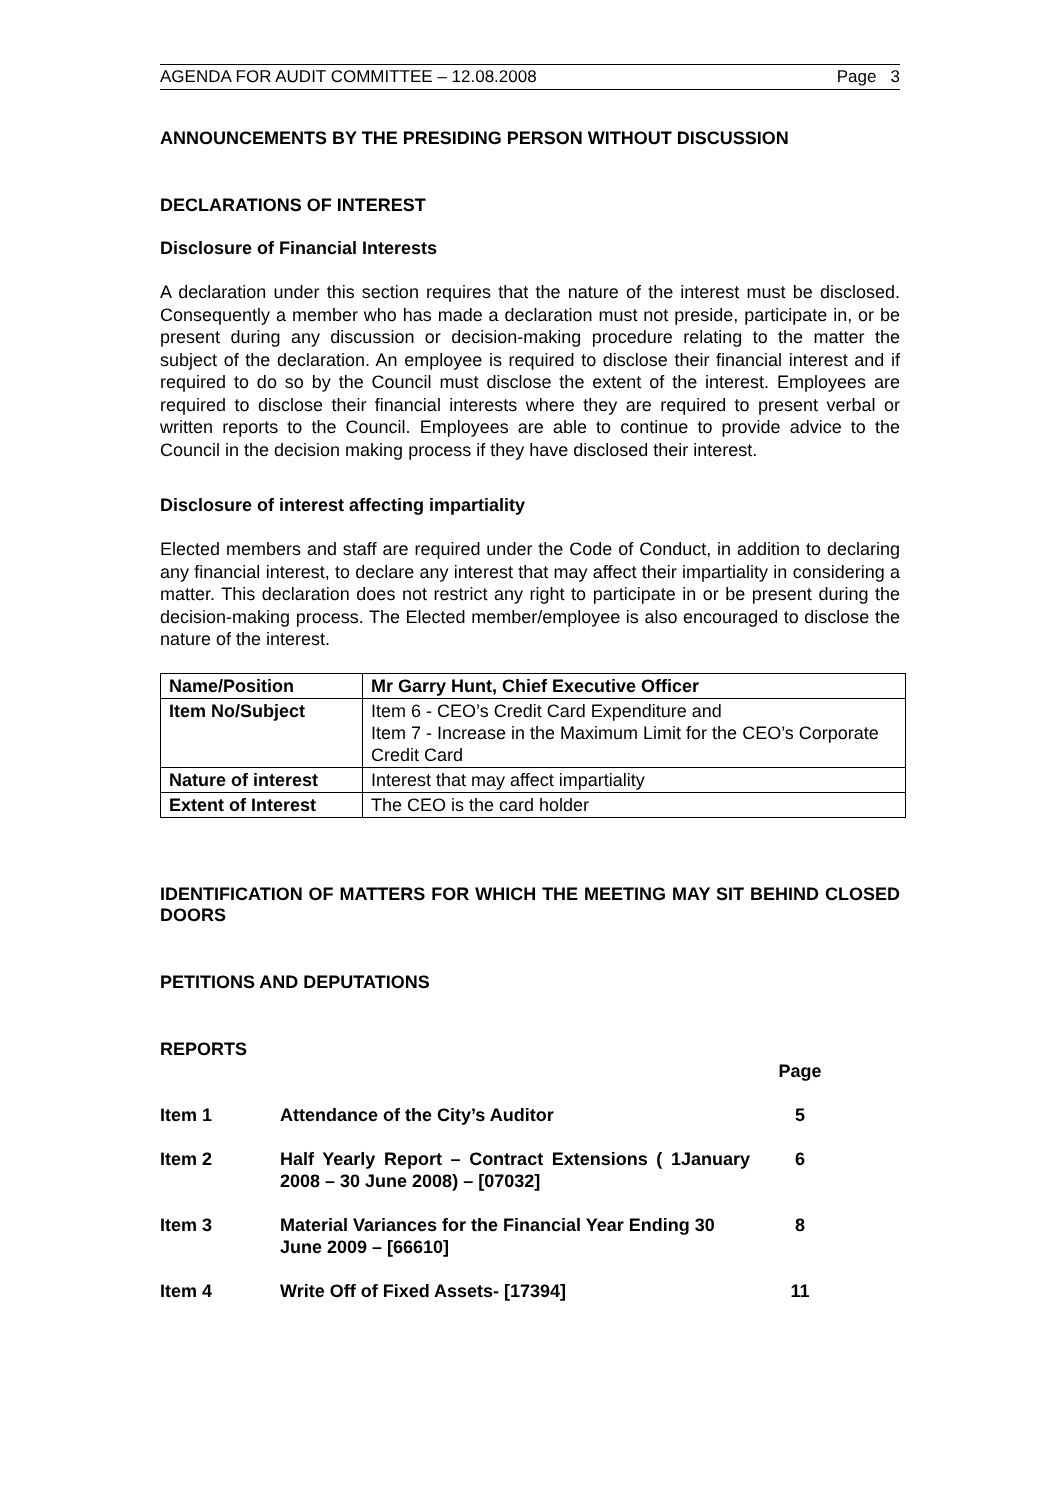AGENDA FOR AUDIT COMMITTEE – 12.08.2008 Page 3
ANNOUNCEMENTS BY THE PRESIDING PERSON WITHOUT DISCUSSION
DECLARATIONS OF INTEREST
Disclosure of Financial Interests
A declaration under this section requires that the nature of the interest must be disclosed. Consequently a member who has made a declaration must not preside, participate in, or be present during any discussion or decision-making procedure relating to the matter the subject of the declaration. An employee is required to disclose their financial interest and if required to do so by the Council must disclose the extent of the interest. Employees are required to disclose their financial interests where they are required to present verbal or written reports to the Council. Employees are able to continue to provide advice to the Council in the decision making process if they have disclosed their interest.
Disclosure of interest affecting impartiality
Elected members and staff are required under the Code of Conduct, in addition to declaring any financial interest, to declare any interest that may affect their impartiality in considering a matter. This declaration does not restrict any right to participate in or be present during the decision-making process. The Elected member/employee is also encouraged to disclose the nature of the interest.
| Name/Position | Mr Garry Hunt, Chief Executive Officer |
| Item No/Subject | Item 6 - CEO’s Credit Card Expenditure and Item 7 - Increase in the Maximum Limit for the CEO’s Corporate Credit Card |
| Nature of interest | Interest that may affect impartiality |
| Extent of Interest | The CEO is the card holder |
IDENTIFICATION OF MATTERS FOR WHICH THE MEETING MAY SIT BEHIND CLOSED DOORS
PETITIONS AND DEPUTATIONS
REPORTS
| | | Page |
| Item 1 | Attendance of the City’s Auditor | 5 |
| Item 2 | Half Yearly Report – Contract Extensions ( 1January 2008 – 30 June 2008) – [07032] | 6 |
| Item 3 | Material Variances for the Financial Year Ending 30 June 2009 – [66610] | 8 |
| Item 4 | Write Off of Fixed Assets- [17394] | 11 |